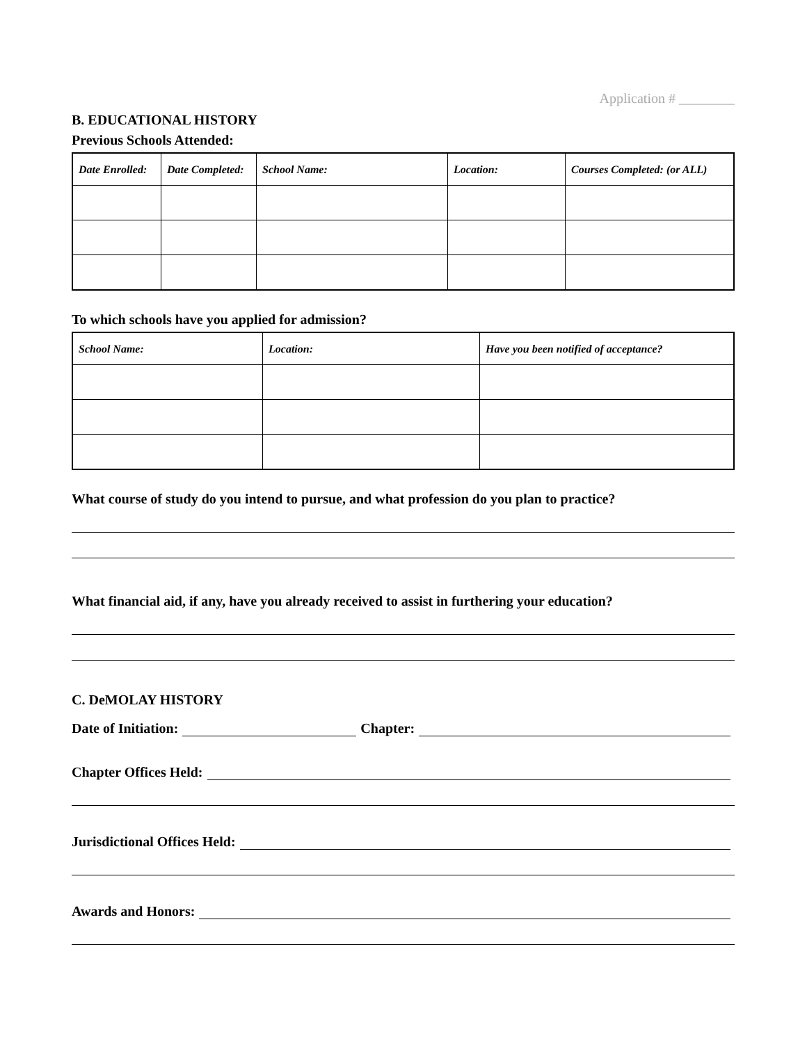Application # ________
B. EDUCATIONAL HISTORY
Previous Schools Attended:
| Date Enrolled: | Date Completed: | School Name: | Location: | Courses Completed: (or ALL) |
| --- | --- | --- | --- | --- |
To which schools have you applied for admission?
| School Name: | Location: | Have you been notified of acceptance? |
| --- | --- | --- |
What course of study do you intend to pursue, and what profession do you plan to practice?
What financial aid, if any, have you already received to assist in furthering your education?
C. DeMOLAY HISTORY
Date of Initiation: Chapter:
Chapter Offices Held:
Jurisdictional Offices Held:
Awards and Honors: